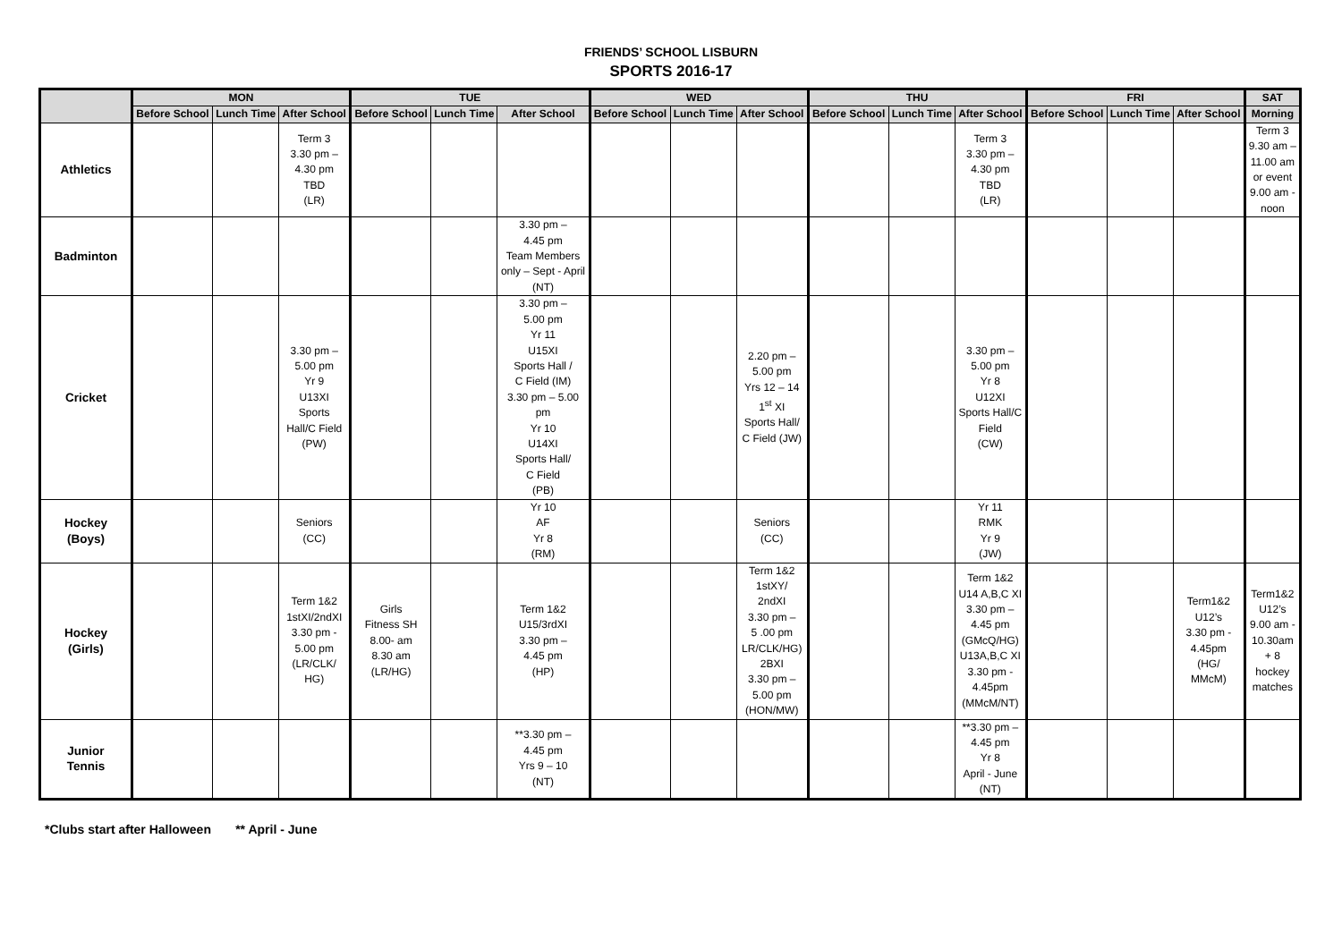FRIENDS’ SCHOOL LISBURN
SPORTS 2016-17
| | MON | | | TUE | | | WED | | | THU | | | FRI | | | SAT |
| --- | --- | --- | --- | --- | --- | --- | --- | --- | --- | --- | --- | --- | --- | --- | --- | --- |
| | Before School | Lunch Time | After School | Before School | Lunch Time | After School | Before School | Lunch Time | After School | Before School | Lunch Time | After School | Before School | Lunch Time | After School | Morning |
| Athletics | | | Term 3 3.30 pm – 4.30 pm TBD (LR) | | | | | | | | | Term 3 3.30 pm – 4.30 pm TBD (LR) | | | | Term 3 9.30 am – 11.00 am or event 9.00 am - noon |
| Badminton | | | | | | 3.30 pm – 4.45 pm Team Members only – Sept - April (NT) | | | | | | | | | | |
| Cricket | | | 3.30 pm – 5.00 pm Yr 9 U13XI Sports Hall/C Field (PW) | | | 3.30 pm – 5.00 pm Yr 11 U15XI Sports Hall / C Field (IM) 3.30 pm – 5.00 pm Yr 10 U14XI Sports Hall/ C Field (PB) | | | 2.20 pm – 5.00 pm Yrs 12 – 14 1<sup>st</sup> XI Sports Hall/ C Field (JW) | | | 3.30 pm – 5.00 pm Yr 8 U12XI Sports Hall/C Field (CW) | | | | |
| Hockey (Boys) | | | Seniors (CC) | | | Yr 10 AF Yr 8 (RM) | | | Seniors (CC) | | | Yr 11 RMK Yr 9 (JW) | | | | |
| Hockey (Girls) | | | Term 1&2 1stXI/2ndXI 3.30 pm - 5.00 pm (LR/CLK/ HG) | Girls Fitness SH 8.00- am 8.30 am (LR/HG) | | Term 1&2 U15/3rdXI 3.30 pm – 4.45 pm (HP) | | | Term 1&2 1stXY/ 2ndXI 3.30 pm – 5 .00 pm LR/CLK/HG) 2BXI 3.30 pm – 5.00 pm (HON/MW) | | | Term 1&2 U14 A,B,C XI 3.30 pm – 4.45 pm (GMcQ/HG) U13A,B,C XI 3.30 pm - 4.45pm (MMcM/NT) | | | Term1&2 U12’s 3.30 pm - 4.45pm (HG/ MMcM) | Term1&2 U12’s 9.00 am - 10.30am + 8 hockey matches |
| Junior Tennis | | | | | | **3.30 pm – 4.45 pm Yrs 9 – 10 (NT) | | | | | | **3.30 pm – 4.45 pm Yr 8 April - June (NT) | | | | |
*Clubs start after Halloween ** April - June